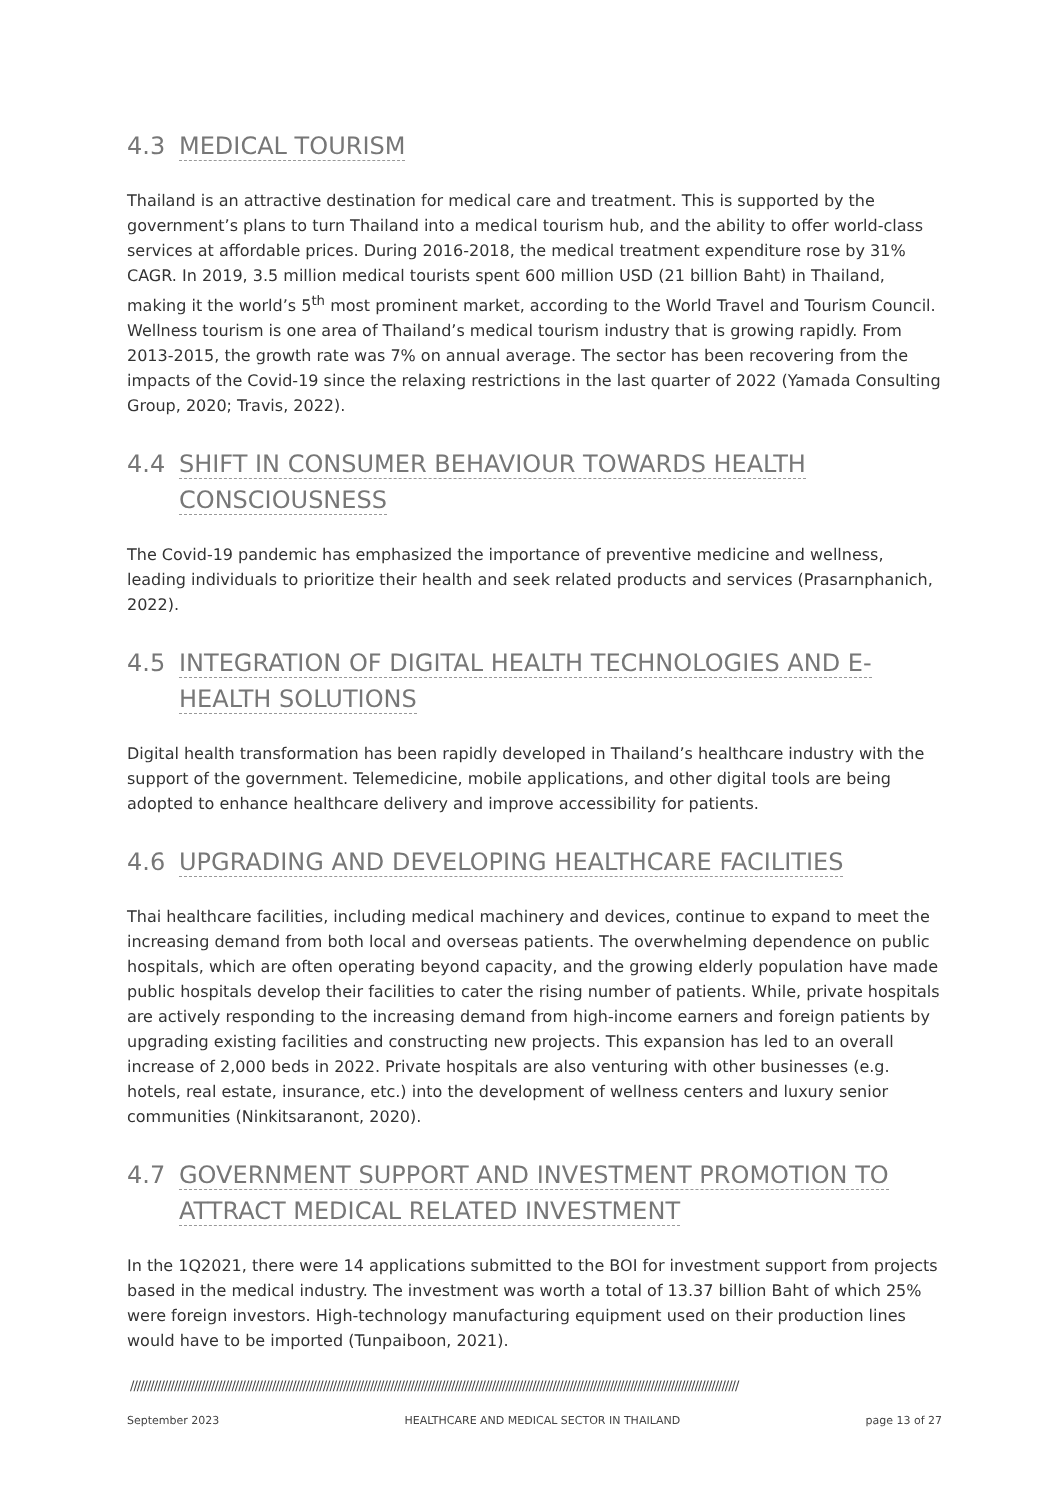4.3 MEDICAL TOURISM
Thailand is an attractive destination for medical care and treatment. This is supported by the government’s plans to turn Thailand into a medical tourism hub, and the ability to offer world-class services at affordable prices. During 2016-2018, the medical treatment expenditure rose by 31% CAGR. In 2019, 3.5 million medical tourists spent 600 million USD (21 billion Baht) in Thailand, making it the world’s 5<sup>th</sup> most prominent market, according to the World Travel and Tourism Council. Wellness tourism is one area of Thailand’s medical tourism industry that is growing rapidly. From 2013-2015, the growth rate was 7% on annual average. The sector has been recovering from the impacts of the Covid-19 since the relaxing restrictions in the last quarter of 2022 (Yamada Consulting Group, 2020; Travis, 2022).
4.4 SHIFT IN CONSUMER BEHAVIOUR TOWARDS HEALTH CONSCIOUSNESS
The Covid-19 pandemic has emphasized the importance of preventive medicine and wellness, leading individuals to prioritize their health and seek related products and services (Prasarnphanich, 2022).
4.5 INTEGRATION OF DIGITAL HEALTH TECHNOLOGIES AND E-HEALTH SOLUTIONS
Digital health transformation has been rapidly developed in Thailand’s healthcare industry with the support of the government. Telemedicine, mobile applications, and other digital tools are being adopted to enhance healthcare delivery and improve accessibility for patients.
4.6 UPGRADING AND DEVELOPING HEALTHCARE FACILITIES
Thai healthcare facilities, including medical machinery and devices, continue to expand to meet the increasing demand from both local and overseas patients. The overwhelming dependence on public hospitals, which are often operating beyond capacity, and the growing elderly population have made public hospitals develop their facilities to cater the rising number of patients. While, private hospitals are actively responding to the increasing demand from high-income earners and foreign patients by upgrading existing facilities and constructing new projects. This expansion has led to an overall increase of 2,000 beds in 2022. Private hospitals are also venturing with other businesses (e.g. hotels, real estate, insurance, etc.) into the development of wellness centers and luxury senior communities (Ninkitsaranont, 2020).
4.7 GOVERNMENT SUPPORT AND INVESTMENT PROMOTION TO ATTRACT MEDICAL RELATED INVESTMENT
In the 1Q2021, there were 14 applications submitted to the BOI for investment support from projects based in the medical industry. The investment was worth a total of 13.37 billion Baht of which 25% were foreign investors. High-technology manufacturing equipment used on their production lines would have to be imported (Tunpaiboon, 2021).
////////////////////////////////////////////////////////////////////////////////////////////////////////////////////////////////////////////////////////////////////////////////////
September 2023 HEALTHCARE AND MEDICAL SECTOR IN THAILAND page 13 of 27